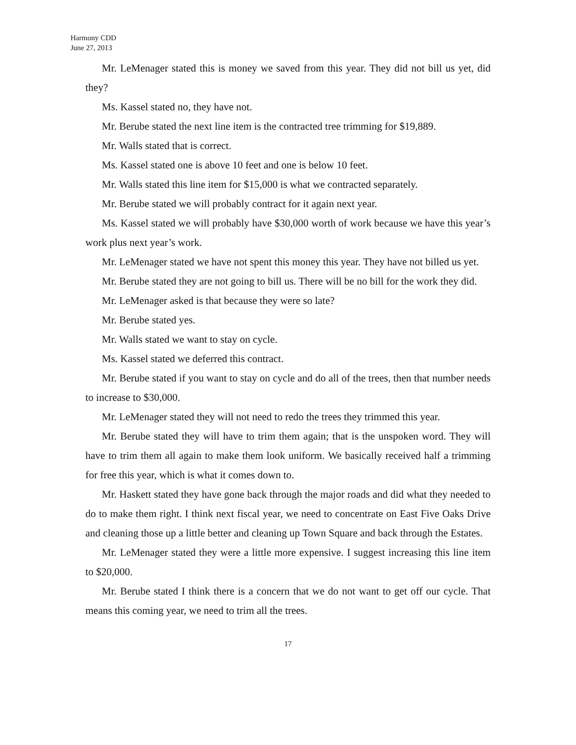Harmony CDD
June 27, 2013
Mr. LeMenager stated this is money we saved from this year. They did not bill us yet, did they?
Ms. Kassel stated no, they have not.
Mr. Berube stated the next line item is the contracted tree trimming for $19,889.
Mr. Walls stated that is correct.
Ms. Kassel stated one is above 10 feet and one is below 10 feet.
Mr. Walls stated this line item for $15,000 is what we contracted separately.
Mr. Berube stated we will probably contract for it again next year.
Ms. Kassel stated we will probably have $30,000 worth of work because we have this year’s work plus next year’s work.
Mr. LeMenager stated we have not spent this money this year. They have not billed us yet.
Mr. Berube stated they are not going to bill us. There will be no bill for the work they did.
Mr. LeMenager asked is that because they were so late?
Mr. Berube stated yes.
Mr. Walls stated we want to stay on cycle.
Ms. Kassel stated we deferred this contract.
Mr. Berube stated if you want to stay on cycle and do all of the trees, then that number needs to increase to $30,000.
Mr. LeMenager stated they will not need to redo the trees they trimmed this year.
Mr. Berube stated they will have to trim them again; that is the unspoken word. They will have to trim them all again to make them look uniform. We basically received half a trimming for free this year, which is what it comes down to.
Mr. Haskett stated they have gone back through the major roads and did what they needed to do to make them right. I think next fiscal year, we need to concentrate on East Five Oaks Drive and cleaning those up a little better and cleaning up Town Square and back through the Estates.
Mr. LeMenager stated they were a little more expensive. I suggest increasing this line item to $20,000.
Mr. Berube stated I think there is a concern that we do not want to get off our cycle. That means this coming year, we need to trim all the trees.
17